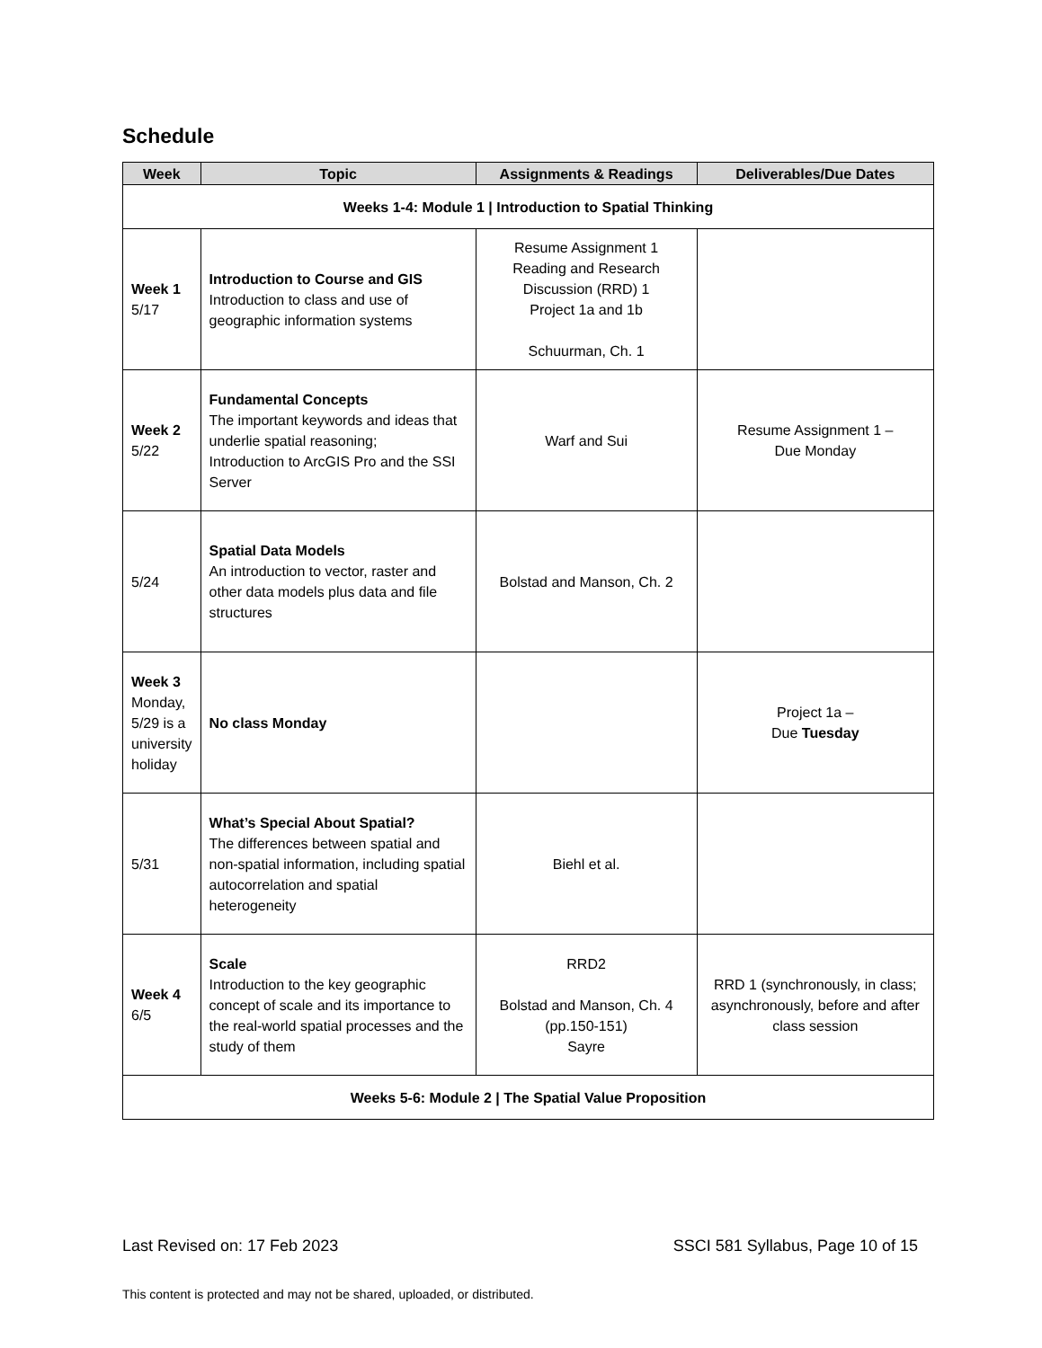Schedule
| Week | Topic | Assignments & Readings | Deliverables/Due Dates |
| --- | --- | --- | --- |
| Weeks 1-4: Module 1 / Introduction to Spatial Thinking | | | |
| Week 1 5/17 | Introduction to Course and GIS Introduction to class and use of geographic information systems | Resume Assignment 1 Reading and Research Discussion (RRD) 1 Project 1a and 1b Schuurman, Ch. 1 | |
| Week 2 5/22 | Fundamental Concepts The important keywords and ideas that underlie spatial reasoning; Introduction to ArcGIS Pro and the SSI Server | Warf and Sui | Resume Assignment 1 – Due Monday |
| 5/24 | Spatial Data Models An introduction to vector, raster and other data models plus data and file structures | Bolstad and Manson, Ch. 2 | |
| Week 3 Monday, 5/29 is a university holiday | No class Monday | | Project 1a – Due Tuesday |
| 5/31 | What’s Special About Spatial? The differences between spatial and non-spatial information, including spatial autocorrelation and spatial heterogeneity | Biehl et al. | |
| Week 4 6/5 | Scale Introduction to the key geographic concept of scale and its importance to the real-world spatial processes and the study of them | RRD2 Bolstad and Manson, Ch. 4 (pp.150-151) Sayre | RRD 1 (synchronously, in class; asynchronously, before and after class session |
| Weeks 5-6: Module 2 / The Spatial Value Proposition | | | |
Last Revised on: 17 Feb 2023 SSCI 581 Syllabus, Page 10 of 15
This content is protected and may not be shared, uploaded, or distributed.